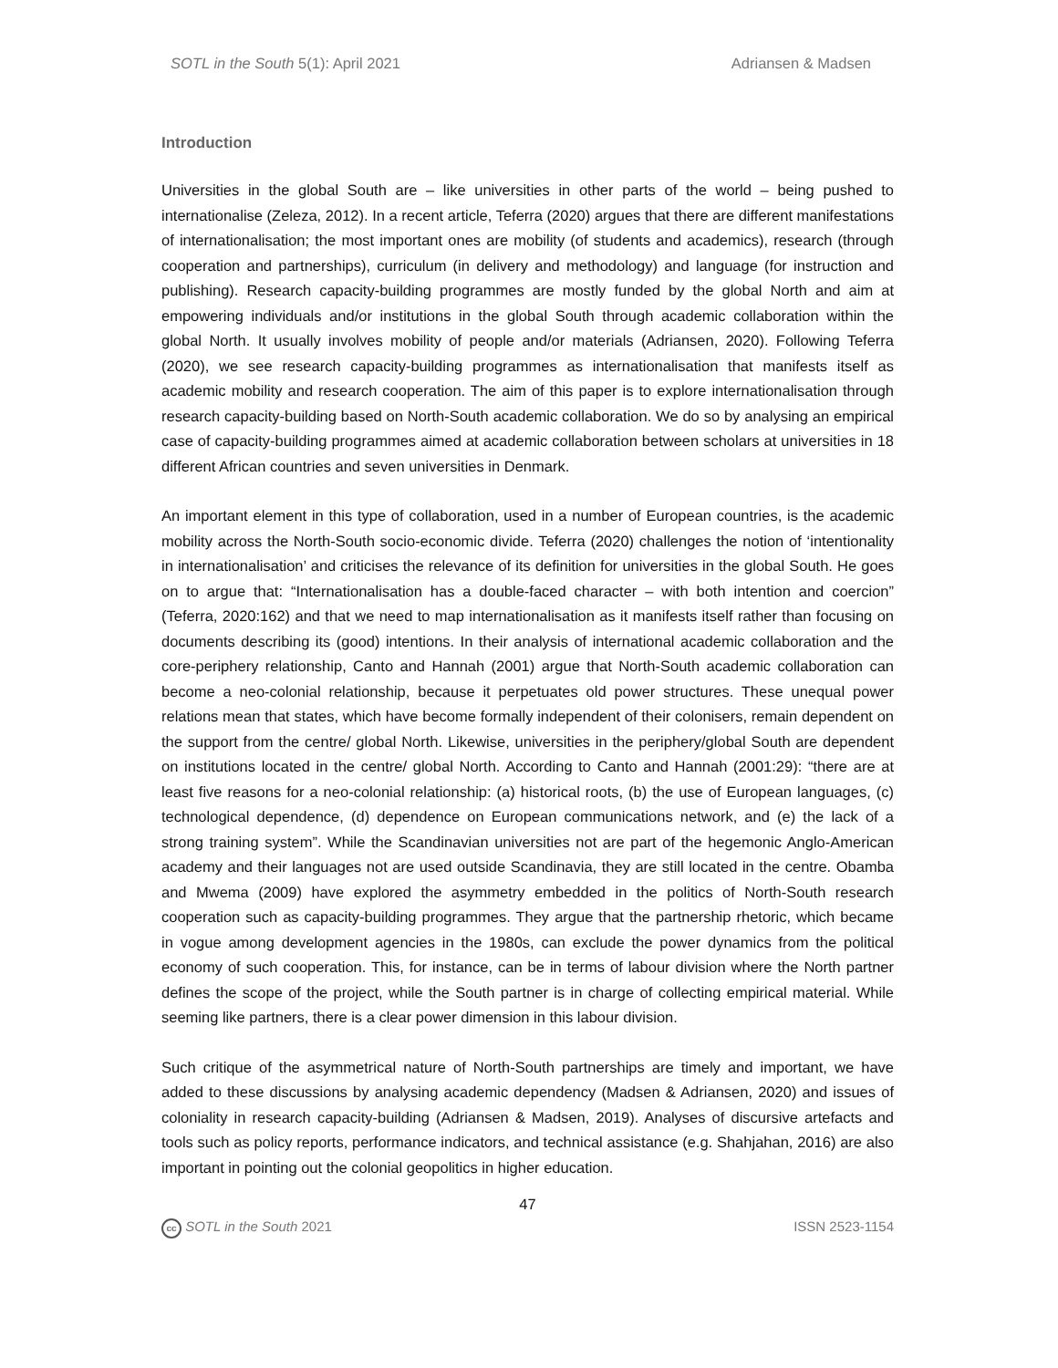SOTL in the South 5(1): April 2021 Adriansen & Madsen
Introduction
Universities in the global South are – like universities in other parts of the world – being pushed to internationalise (Zeleza, 2012). In a recent article, Teferra (2020) argues that there are different manifestations of internationalisation; the most important ones are mobility (of students and academics), research (through cooperation and partnerships), curriculum (in delivery and methodology) and language (for instruction and publishing). Research capacity-building programmes are mostly funded by the global North and aim at empowering individuals and/or institutions in the global South through academic collaboration within the global North. It usually involves mobility of people and/or materials (Adriansen, 2020). Following Teferra (2020), we see research capacity-building programmes as internationalisation that manifests itself as academic mobility and research cooperation. The aim of this paper is to explore internationalisation through research capacity-building based on North-South academic collaboration. We do so by analysing an empirical case of capacity-building programmes aimed at academic collaboration between scholars at universities in 18 different African countries and seven universities in Denmark.
An important element in this type of collaboration, used in a number of European countries, is the academic mobility across the North-South socio-economic divide. Teferra (2020) challenges the notion of ‘intentionality in internationalisation’ and criticises the relevance of its definition for universities in the global South. He goes on to argue that: “Internationalisation has a double-faced character – with both intention and coercion” (Teferra, 2020:162) and that we need to map internationalisation as it manifests itself rather than focusing on documents describing its (good) intentions. In their analysis of international academic collaboration and the core-periphery relationship, Canto and Hannah (2001) argue that North-South academic collaboration can become a neo-colonial relationship, because it perpetuates old power structures. These unequal power relations mean that states, which have become formally independent of their colonisers, remain dependent on the support from the centre/ global North. Likewise, universities in the periphery/global South are dependent on institutions located in the centre/ global North. According to Canto and Hannah (2001:29): “there are at least five reasons for a neo-colonial relationship: (a) historical roots, (b) the use of European languages, (c) technological dependence, (d) dependence on European communications network, and (e) the lack of a strong training system”. While the Scandinavian universities not are part of the hegemonic Anglo-American academy and their languages not are used outside Scandinavia, they are still located in the centre. Obamba and Mwema (2009) have explored the asymmetry embedded in the politics of North-South research cooperation such as capacity-building programmes. They argue that the partnership rhetoric, which became in vogue among development agencies in the 1980s, can exclude the power dynamics from the political economy of such cooperation. This, for instance, can be in terms of labour division where the North partner defines the scope of the project, while the South partner is in charge of collecting empirical material. While seeming like partners, there is a clear power dimension in this labour division.
Such critique of the asymmetrical nature of North-South partnerships are timely and important, we have added to these discussions by analysing academic dependency (Madsen & Adriansen, 2020) and issues of coloniality in research capacity-building (Adriansen & Madsen, 2019). Analyses of discursive artefacts and tools such as policy reports, performance indicators, and technical assistance (e.g. Shahjahan, 2016) are also important in pointing out the colonial geopolitics in higher education.
47
cc SOTL in the South 2021 ISSN 2523-1154